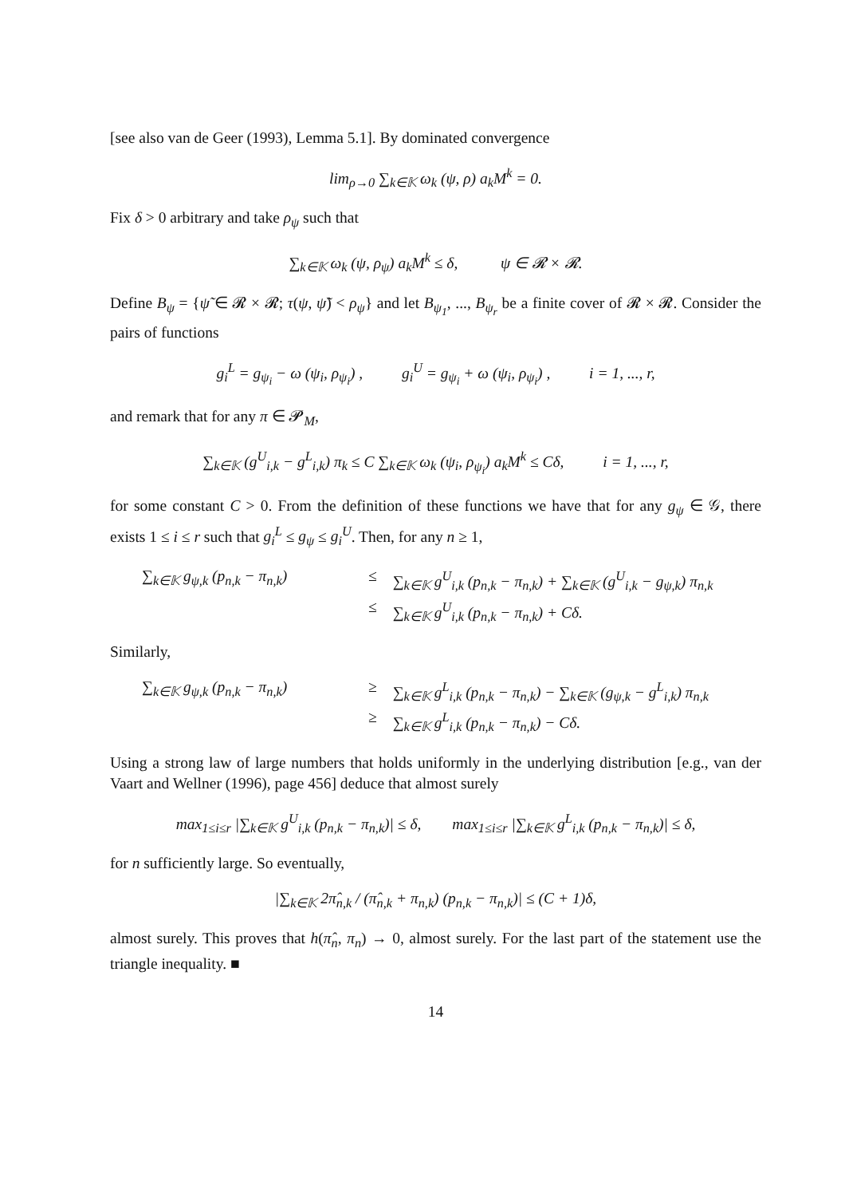[see also van de Geer (1993), Lemma 5.1]. By dominated convergence
lim<sub>ρ→0</sub> ∑<sub>k∈𝕂</sub> ω<sub>k</sub> (ψ, ρ) a<sub>k</sub>M<sup>k</sup> = 0.
Fix δ > 0 arbitrary and take ρ<sub>ψ</sub> such that
∑<sub>k∈𝕂</sub> ω<sub>k</sub> (ψ, ρ<sub>ψ</sub>) a<sub>k</sub>M<sup>k</sup> ≤ δ, ψ ∈ 𝓡 × 𝓡.
Define B<sub>ψ</sub> = {ψ̃ ∈ 𝓡 × 𝓡; τ(ψ, ψ̃) < ρ<sub>ψ</sub>} and let B<sub>ψ<sub>1</sub></sub>, ..., B<sub>ψ<sub>r</sub></sub> be a finite cover of 𝓡 × 𝓡. Consider the pairs of functions
g<sub>i</sub><sup>L</sup> = g<sub>ψ<sub>i</sub></sub> − ω (ψ<sub>i</sub>, ρ<sub>ψ<sub>i</sub></sub>) , g<sub>i</sub><sup>U</sup> = g<sub>ψ<sub>i</sub></sub> + ω (ψ<sub>i</sub>, ρ<sub>ψ<sub>i</sub></sub>) , i = 1, ..., r,
and remark that for any π ∈ 𝓟<sub>M</sub>,
∑<sub>k∈𝕂</sub> (g<sup>U</sup><sub>i,k</sub> − g<sup>L</sup><sub>i,k</sub>) π<sub>k</sub> ≤ C ∑<sub>k∈𝕂</sub> ω<sub>k</sub> (ψ<sub>i</sub>, ρ<sub>ψ<sub>i</sub></sub>) a<sub>k</sub>M<sup>k</sup> ≤ Cδ, i = 1, ..., r,
for some constant C > 0. From the definition of these functions we have that for any g<sub>ψ</sub> ∈ 𝒢, there exists 1 ≤ i ≤ r such that g<sub>i</sub><sup>L</sup> ≤ g<sub>ψ</sub> ≤ g<sub>i</sub><sup>U</sup>. Then, for any n ≥ 1,
∑<sub>k∈𝕂</sub> g<sub>ψ,k</sub> (p<sub>n,k</sub> − π<sub>n,k</sub>) ≤ ∑<sub>k∈𝕂</sub> g<sup>U</sup><sub>i,k</sub> (p<sub>n,k</sub> − π<sub>n,k</sub>) + ∑<sub>k∈𝕂</sub> (g<sup>U</sup><sub>i,k</sub> − g<sub>ψ,k</sub>) π<sub>n,k</sub> ≤ ∑<sub>k∈𝕂</sub> g<sup>U</sup><sub>i,k</sub> (p<sub>n,k</sub> − π<sub>n,k</sub>) + Cδ.
Similarly,
∑<sub>k∈𝕂</sub> g<sub>ψ,k</sub> (p<sub>n,k</sub> − π<sub>n,k</sub>) ≥ ∑<sub>k∈𝕂</sub> g<sup>L</sup><sub>i,k</sub> (p<sub>n,k</sub> − π<sub>n,k</sub>) − ∑<sub>k∈𝕂</sub> (g<sub>ψ,k</sub> − g<sup>L</sup><sub>i,k</sub>) π<sub>n,k</sub> ≥ ∑<sub>k∈𝕂</sub> g<sup>L</sup><sub>i,k</sub> (p<sub>n,k</sub> − π<sub>n,k</sub>) − Cδ.
Using a strong law of large numbers that holds uniformly in the underlying distribution [e.g., van der Vaart and Wellner (1996), page 456] deduce that almost surely
max<sub>1≤i≤r</sub> |∑<sub>k∈𝕂</sub> g<sup>U</sup><sub>i,k</sub> (p<sub>n,k</sub> − π<sub>n,k</sub>)| ≤ δ, max<sub>1≤i≤r</sub> |∑<sub>k∈𝕂</sub> g<sup>L</sup><sub>i,k</sub> (p<sub>n,k</sub> − π<sub>n,k</sub>)| ≤ δ,
for n sufficiently large. So eventually,
|∑<sub>k∈𝕂</sub> 2π̂<sub>n,k</sub> / (π̂<sub>n,k</sub> + π<sub>n,k</sub>) (p<sub>n,k</sub> − π<sub>n,k</sub>)| ≤ (C + 1)δ,
almost surely. This proves that h(π̂<sub>n</sub>, π<sub>n</sub>) → 0, almost surely. For the last part of the statement use the triangle inequality. ■
14